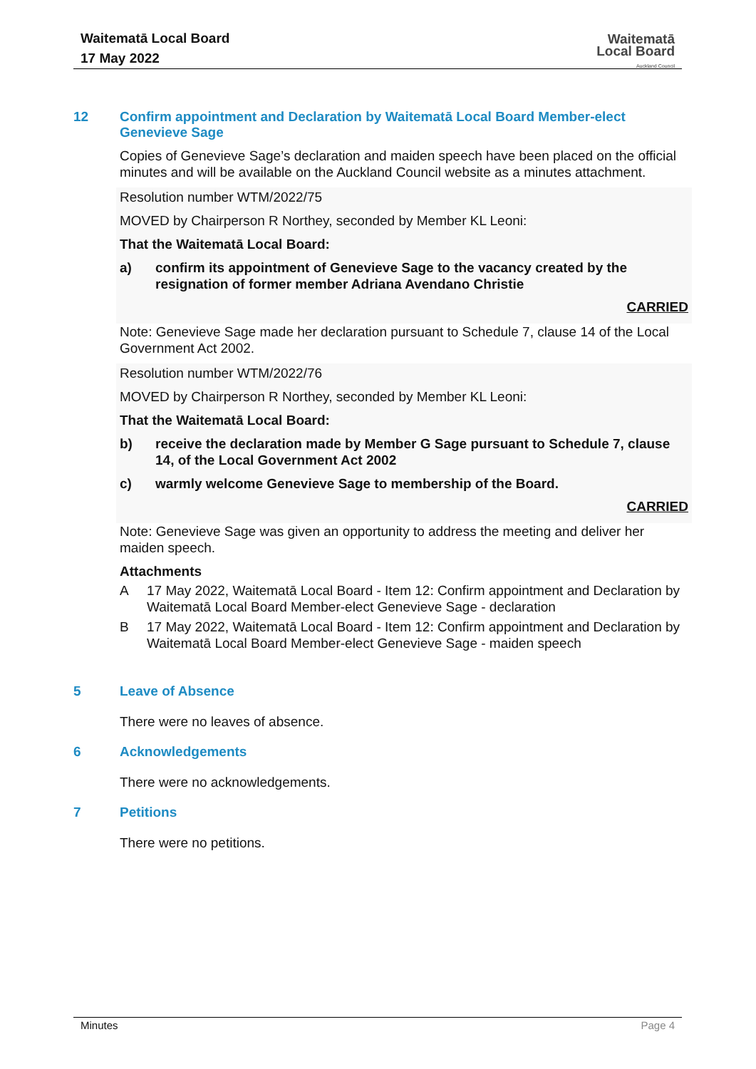Waitematā Local Board
17 May 2022
Waitematā
Local Board
Auckland Council
12 Confirm appointment and Declaration by Waitematā Local Board Member-elect Genevieve Sage
Copies of Genevieve Sage’s declaration and maiden speech have been placed on the official minutes and will be available on the Auckland Council website as a minutes attachment.
Resolution number WTM/2022/75
MOVED by Chairperson R Northey, seconded by Member KL Leoni:
That the Waitematā Local Board:
a) confirm its appointment of Genevieve Sage to the vacancy created by the resignation of former member Adriana Avendano Christie
CARRIED
Note: Genevieve Sage made her declaration pursuant to Schedule 7, clause 14 of the Local Government Act 2002.
Resolution number WTM/2022/76
MOVED by Chairperson R Northey, seconded by Member KL Leoni:
That the Waitematā Local Board:
b) receive the declaration made by Member G Sage pursuant to Schedule 7, clause 14, of the Local Government Act 2002
c) warmly welcome Genevieve Sage to membership of the Board.
CARRIED
Note: Genevieve Sage was given an opportunity to address the meeting and deliver her maiden speech.
Attachments
A 17 May 2022, Waitematā Local Board - Item 12: Confirm appointment and Declaration by Waitematā Local Board Member-elect Genevieve Sage - declaration
B 17 May 2022, Waitematā Local Board - Item 12: Confirm appointment and Declaration by Waitematā Local Board Member-elect Genevieve Sage - maiden speech
5 Leave of Absence
There were no leaves of absence.
6 Acknowledgements
There were no acknowledgements.
7 Petitions
There were no petitions.
Minutes Page 4